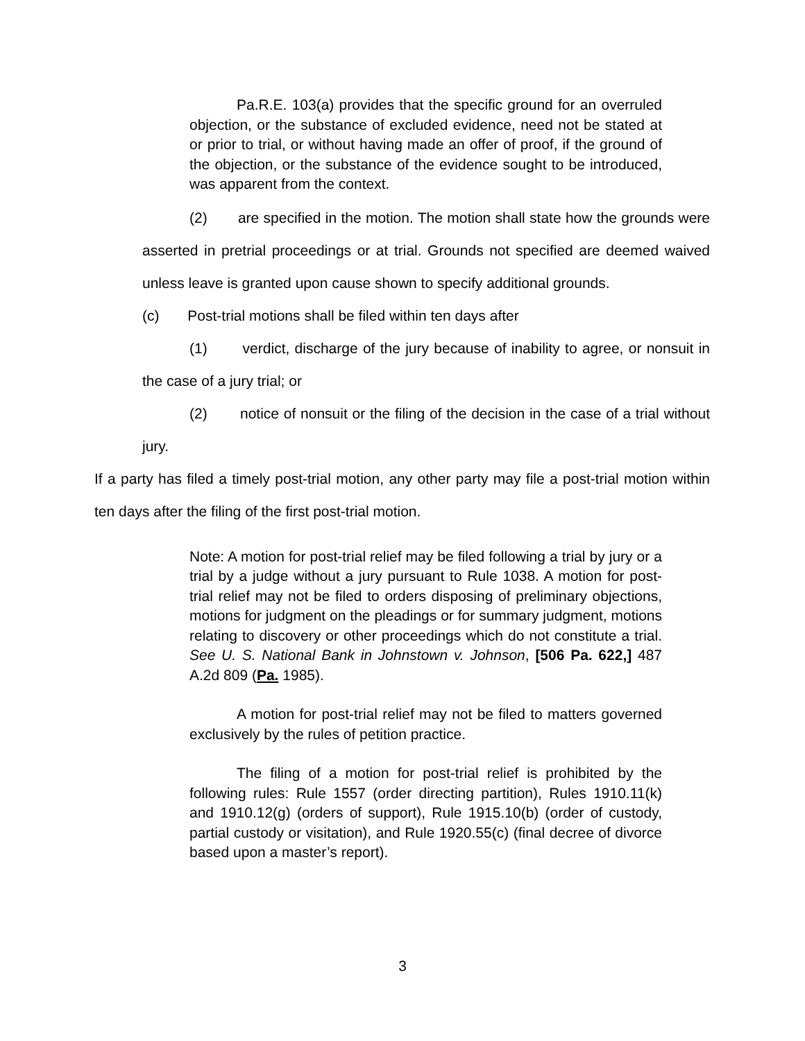Pa.R.E. 103(a) provides that the specific ground for an overruled objection, or the substance of excluded evidence, need not be stated at or prior to trial, or without having made an offer of proof, if the ground of the objection, or the substance of the evidence sought to be introduced, was apparent from the context.
(2) are specified in the motion. The motion shall state how the grounds were asserted in pretrial proceedings or at trial. Grounds not specified are deemed waived unless leave is granted upon cause shown to specify additional grounds.
(c) Post-trial motions shall be filed within ten days after
(1) verdict, discharge of the jury because of inability to agree, or nonsuit in the case of a jury trial; or
(2) notice of nonsuit or the filing of the decision in the case of a trial without jury.
If a party has filed a timely post-trial motion, any other party may file a post-trial motion within ten days after the filing of the first post-trial motion.
Note: A motion for post-trial relief may be filed following a trial by jury or a trial by a judge without a jury pursuant to Rule 1038. A motion for post-trial relief may not be filed to orders disposing of preliminary objections, motions for judgment on the pleadings or for summary judgment, motions relating to discovery or other proceedings which do not constitute a trial. See U. S. National Bank in Johnstown v. Johnson, [506 Pa. 622,] 487 A.2d 809 (Pa. 1985).
A motion for post-trial relief may not be filed to matters governed exclusively by the rules of petition practice.
The filing of a motion for post-trial relief is prohibited by the following rules: Rule 1557 (order directing partition), Rules 1910.11(k) and 1910.12(g) (orders of support), Rule 1915.10(b) (order of custody, partial custody or visitation), and Rule 1920.55(c) (final decree of divorce based upon a master’s report).
3